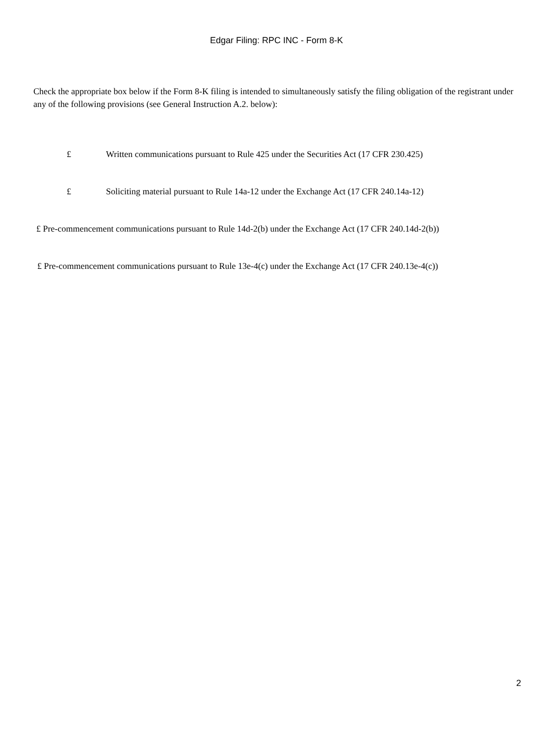Edgar Filing: RPC INC - Form 8-K
Check the appropriate box below if the Form 8-K filing is intended to simultaneously satisfy the filing obligation of the registrant under any of the following provisions (see General Instruction A.2. below):
£ Written communications pursuant to Rule 425 under the Securities Act (17 CFR 230.425)
£ Soliciting material pursuant to Rule 14a-12 under the Exchange Act (17 CFR 240.14a-12)
£ Pre-commencement communications pursuant to Rule 14d-2(b) under the Exchange Act (17 CFR 240.14d-2(b))
£ Pre-commencement communications pursuant to Rule 13e-4(c) under the Exchange Act (17 CFR 240.13e-4(c))
2